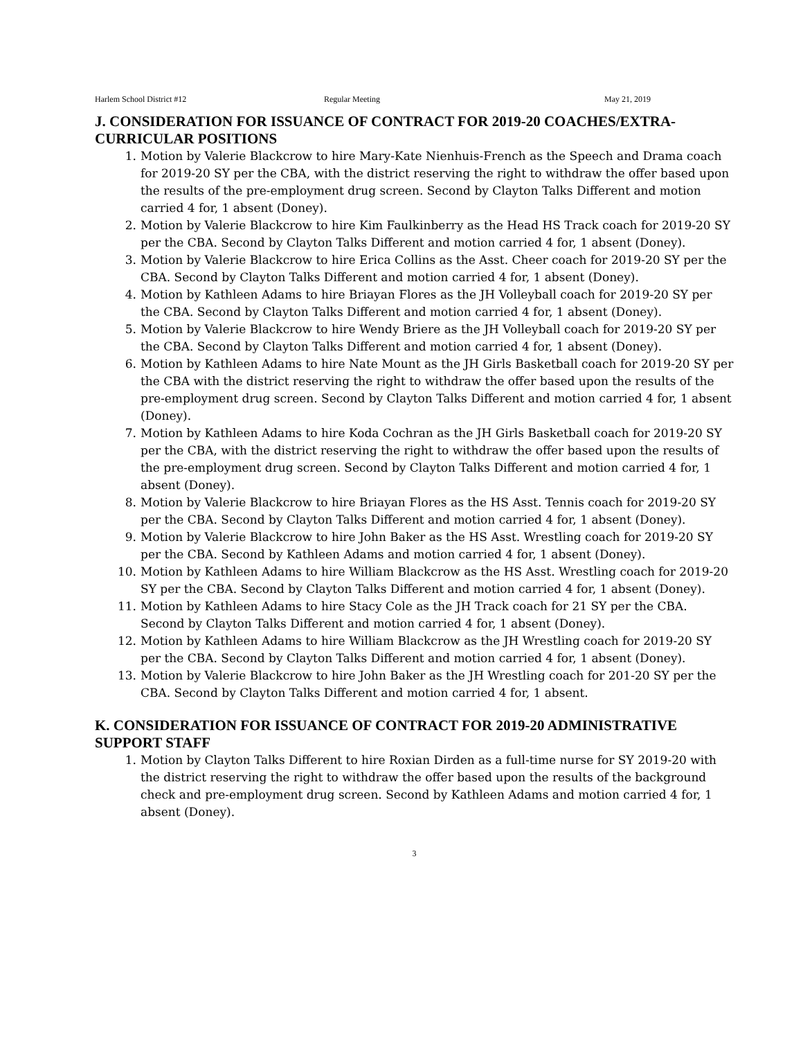Harlem School District #12 Regular Meeting May 21, 2019
J. CONSIDERATION FOR ISSUANCE OF CONTRACT FOR 2019-20 COACHES/EXTRA-CURRICULAR POSITIONS
1. Motion by Valerie Blackcrow to hire Mary-Kate Nienhuis-French as the Speech and Drama coach for 2019-20 SY per the CBA, with the district reserving the right to withdraw the offer based upon the results of the pre-employment drug screen. Second by Clayton Talks Different and motion carried 4 for, 1 absent (Doney).
2. Motion by Valerie Blackcrow to hire Kim Faulkinberry as the Head HS Track coach for 2019-20 SY per the CBA. Second by Clayton Talks Different and motion carried 4 for, 1 absent (Doney).
3. Motion by Valerie Blackcrow to hire Erica Collins as the Asst. Cheer coach for 2019-20 SY per the CBA. Second by Clayton Talks Different and motion carried 4 for, 1 absent (Doney).
4. Motion by Kathleen Adams to hire Briayan Flores as the JH Volleyball coach for 2019-20 SY per the CBA. Second by Clayton Talks Different and motion carried 4 for, 1 absent (Doney).
5. Motion by Valerie Blackcrow to hire Wendy Briere as the JH Volleyball coach for 2019-20 SY per the CBA. Second by Clayton Talks Different and motion carried 4 for, 1 absent (Doney).
6. Motion by Kathleen Adams to hire Nate Mount as the JH Girls Basketball coach for 2019-20 SY per the CBA with the district reserving the right to withdraw the offer based upon the results of the pre-employment drug screen. Second by Clayton Talks Different and motion carried 4 for, 1 absent (Doney).
7. Motion by Kathleen Adams to hire Koda Cochran as the JH Girls Basketball coach for 2019-20 SY per the CBA, with the district reserving the right to withdraw the offer based upon the results of the pre-employment drug screen. Second by Clayton Talks Different and motion carried 4 for, 1 absent (Doney).
8. Motion by Valerie Blackcrow to hire Briayan Flores as the HS Asst. Tennis coach for 2019-20 SY per the CBA. Second by Clayton Talks Different and motion carried 4 for, 1 absent (Doney).
9. Motion by Valerie Blackcrow to hire John Baker as the HS Asst. Wrestling coach for 2019-20 SY per the CBA. Second by Kathleen Adams and motion carried 4 for, 1 absent (Doney).
10. Motion by Kathleen Adams to hire William Blackcrow as the HS Asst. Wrestling coach for 2019-20 SY per the CBA. Second by Clayton Talks Different and motion carried 4 for, 1 absent (Doney).
11. Motion by Kathleen Adams to hire Stacy Cole as the JH Track coach for 21 SY per the CBA. Second by Clayton Talks Different and motion carried 4 for, 1 absent (Doney).
12. Motion by Kathleen Adams to hire William Blackcrow as the JH Wrestling coach for 2019-20 SY per the CBA. Second by Clayton Talks Different and motion carried 4 for, 1 absent (Doney).
13. Motion by Valerie Blackcrow to hire John Baker as the JH Wrestling coach for 201-20 SY per the CBA. Second by Clayton Talks Different and motion carried 4 for, 1 absent.
K. CONSIDERATION FOR ISSUANCE OF CONTRACT FOR 2019-20 ADMINISTRATIVE SUPPORT STAFF
1. Motion by Clayton Talks Different to hire Roxian Dirden as a full-time nurse for SY 2019-20 with the district reserving the right to withdraw the offer based upon the results of the background check and pre-employment drug screen. Second by Kathleen Adams and motion carried 4 for, 1 absent (Doney).
3